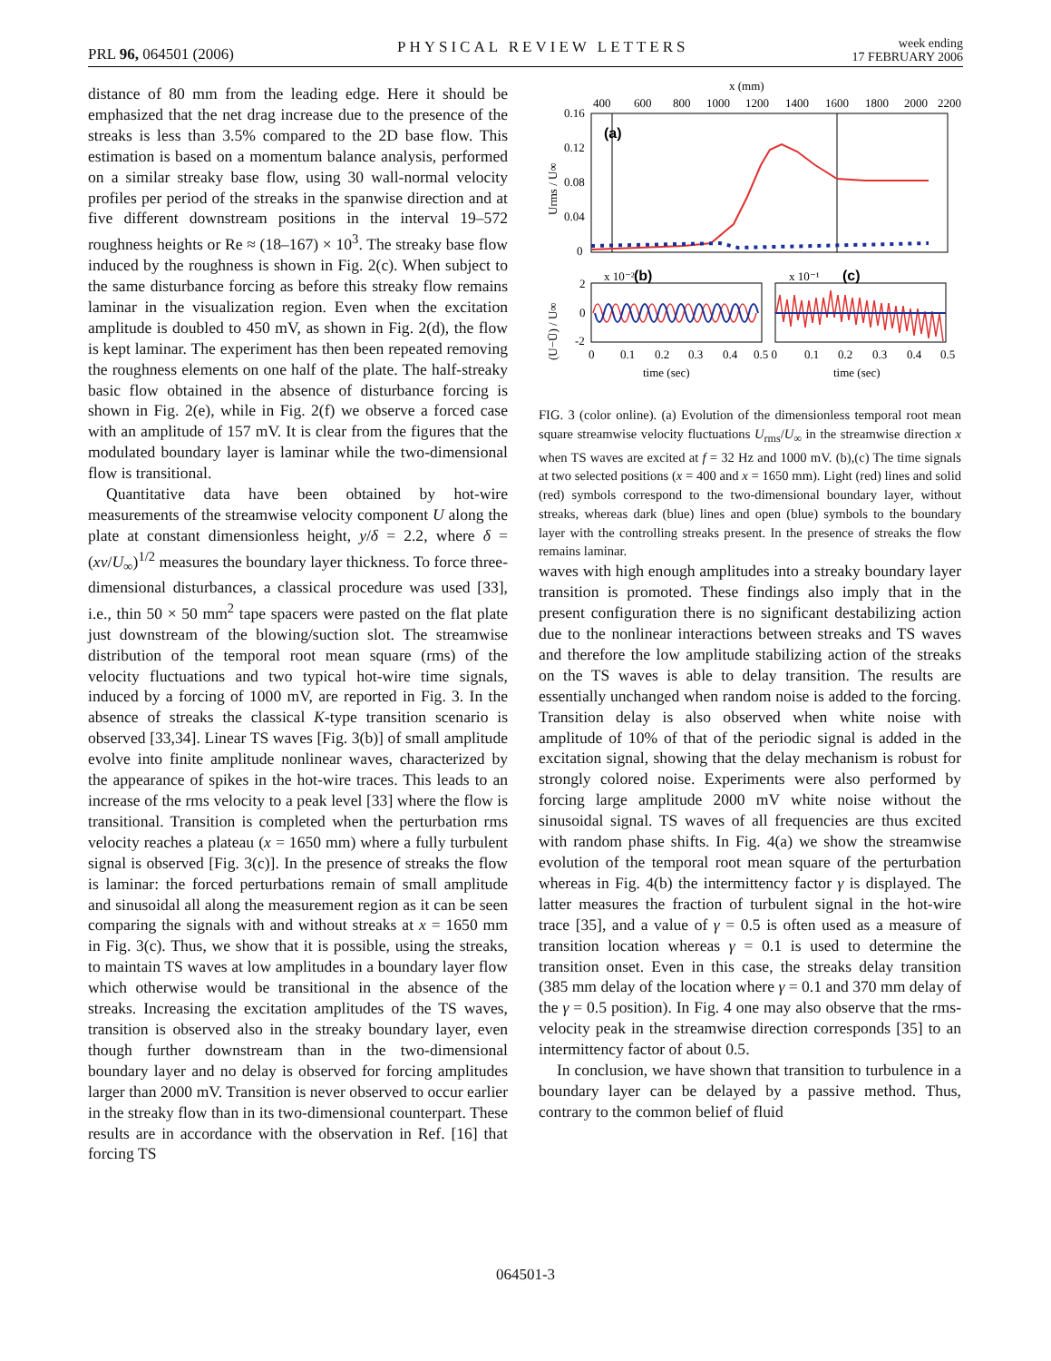PRL 96, 064501 (2006) PHYSICAL REVIEW LETTERS week ending
17 FEBRUARY 2006
distance of 80 mm from the leading edge. Here it should be emphasized that the net drag increase due to the presence of the streaks is less than 3.5% compared to the 2D base flow. This estimation is based on a momentum balance analysis, performed on a similar streaky base flow, using 30 wall-normal velocity profiles per period of the streaks in the spanwise direction and at five different downstream positions in the interval 19–572 roughness heights or Re ≈ (18–167) × 10<sup>3</sup>. The streaky base flow induced by the roughness is shown in Fig. 2(c). When subject to the same disturbance forcing as before this streaky flow remains laminar in the visualization region. Even when the excitation amplitude is doubled to 450 mV, as shown in Fig. 2(d), the flow is kept laminar. The experiment has then been repeated removing the roughness elements on one half of the plate. The half-streaky basic flow obtained in the absence of disturbance forcing is shown in Fig. 2(e), while in Fig. 2(f) we observe a forced case with an amplitude of 157 mV. It is clear from the figures that the modulated boundary layer is laminar while the two-dimensional flow is transitional.
Quantitative data have been obtained by hot-wire measurements of the streamwise velocity component U along the plate at constant dimensionless height, y/δ = 2.2, where δ = (xν/U<sub>∞</sub>)<sup>1/2</sup> measures the boundary layer thickness. To force three-dimensional disturbances, a classical procedure was used [33], i.e., thin 50 × 50 mm<sup>2</sup> tape spacers were pasted on the flat plate just downstream of the blowing/suction slot. The streamwise distribution of the temporal root mean square (rms) of the velocity fluctuations and two typical hot-wire time signals, induced by a forcing of 1000 mV, are reported in Fig. 3. In the absence of streaks the classical K-type transition scenario is observed [33,34]. Linear TS waves [Fig. 3(b)] of small amplitude evolve into finite amplitude nonlinear waves, characterized by the appearance of spikes in the hot-wire traces. This leads to an increase of the rms velocity to a peak level [33] where the flow is transitional. Transition is completed when the perturbation rms velocity reaches a plateau (x = 1650 mm) where a fully turbulent signal is observed [Fig. 3(c)]. In the presence of streaks the flow is laminar: the forced perturbations remain of small amplitude and sinusoidal all along the measurement region as it can be seen comparing the signals with and without streaks at x = 1650 mm in Fig. 3(c). Thus, we show that it is possible, using the streaks, to maintain TS waves at low amplitudes in a boundary layer flow which otherwise would be transitional in the absence of the streaks. Increasing the excitation amplitudes of the TS waves, transition is observed also in the streaky boundary layer, even though further downstream than in the two-dimensional boundary layer and no delay is observed for forcing amplitudes larger than 2000 mV. Transition is never observed to occur earlier in the streaky flow than in its two-dimensional counterpart. These results are in accordance with the observation in Ref. [16] that forcing TS
x (mm)
400
600
800
1000
1200
1400
1600
1800
2000
2200
0.16
0.12
0.08
0.04
0
(a)
Urms / U∞
x 10⁻²
(b)
x 10⁻¹
(c)
2
0
-2
(U−Ū) / U∞
0
0.1
0.2
0.3
0.4
0.5 0
0.1
0.2
0.3
0.4
0.5
time (sec)
time (sec)
FIG. 3 (color online). (a) Evolution of the dimensionless temporal root mean square streamwise velocity fluctuations U<sub>rms</sub>/U<sub>∞</sub> in the streamwise direction x when TS waves are excited at f = 32 Hz and 1000 mV. (b),(c) The time signals at two selected positions (x = 400 and x = 1650 mm). Light (red) lines and solid (red) symbols correspond to the two-dimensional boundary layer, without streaks, whereas dark (blue) lines and open (blue) symbols to the boundary layer with the controlling streaks present. In the presence of streaks the flow remains laminar.
waves with high enough amplitudes into a streaky boundary layer transition is promoted. These findings also imply that in the present configuration there is no significant destabilizing action due to the nonlinear interactions between streaks and TS waves and therefore the low amplitude stabilizing action of the streaks on the TS waves is able to delay transition. The results are essentially unchanged when random noise is added to the forcing. Transition delay is also observed when white noise with amplitude of 10% of that of the periodic signal is added in the excitation signal, showing that the delay mechanism is robust for strongly colored noise. Experiments were also performed by forcing large amplitude 2000 mV white noise without the sinusoidal signal. TS waves of all frequencies are thus excited with random phase shifts. In Fig. 4(a) we show the streamwise evolution of the temporal root mean square of the perturbation whereas in Fig. 4(b) the intermittency factor γ is displayed. The latter measures the fraction of turbulent signal in the hot-wire trace [35], and a value of γ = 0.5 is often used as a measure of transition location whereas γ = 0.1 is used to determine the transition onset. Even in this case, the streaks delay transition (385 mm delay of the location where γ = 0.1 and 370 mm delay of the γ = 0.5 position). In Fig. 4 one may also observe that the rms-velocity peak in the streamwise direction corresponds [35] to an intermittency factor of about 0.5.
In conclusion, we have shown that transition to turbulence in a boundary layer can be delayed by a passive method. Thus, contrary to the common belief of fluid
064501-3